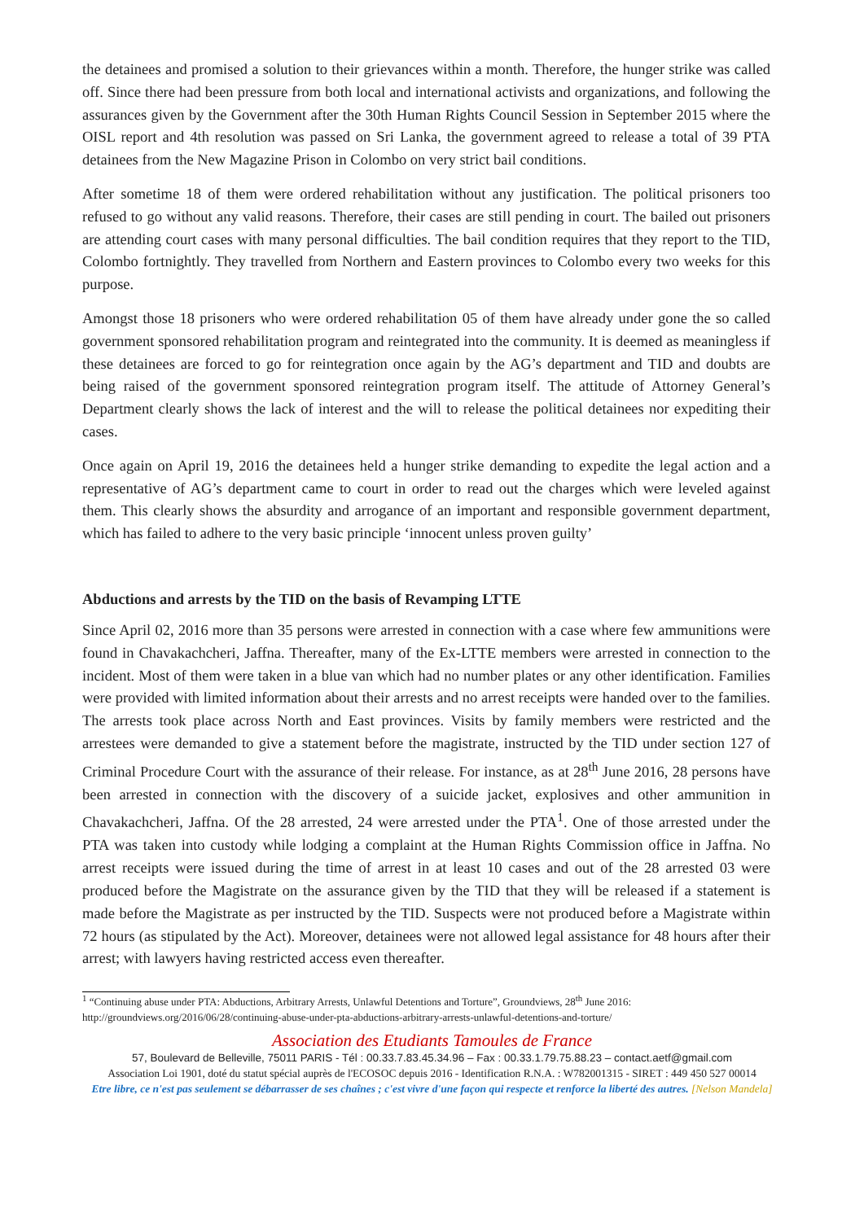the detainees and promised a solution to their grievances within a month. Therefore, the hunger strike was called off. Since there had been pressure from both local and international activists and organizations, and following the assurances given by the Government after the 30th Human Rights Council Session in September 2015 where the OISL report and 4th resolution was passed on Sri Lanka, the government agreed to release a total of 39 PTA detainees from the New Magazine Prison in Colombo on very strict bail conditions.
After sometime 18 of them were ordered rehabilitation without any justification. The political prisoners too refused to go without any valid reasons. Therefore, their cases are still pending in court. The bailed out prisoners are attending court cases with many personal difficulties. The bail condition requires that they report to the TID, Colombo fortnightly. They travelled from Northern and Eastern provinces to Colombo every two weeks for this purpose.
Amongst those 18 prisoners who were ordered rehabilitation 05 of them have already under gone the so called government sponsored rehabilitation program and reintegrated into the community. It is deemed as meaningless if these detainees are forced to go for reintegration once again by the AG’s department and TID and doubts are being raised of the government sponsored reintegration program itself. The attitude of Attorney General’s Department clearly shows the lack of interest and the will to release the political detainees nor expediting their cases.
Once again on April 19, 2016 the detainees held a hunger strike demanding to expedite the legal action and a representative of AG’s department came to court in order to read out the charges which were leveled against them. This clearly shows the absurdity and arrogance of an important and responsible government department, which has failed to adhere to the very basic principle ‘innocent unless proven guilty’
Abductions and arrests by the TID on the basis of Revamping LTTE
Since April 02, 2016 more than 35 persons were arrested in connection with a case where few ammunitions were found in Chavakachcheri, Jaffna. Thereafter, many of the Ex-LTTE members were arrested in connection to the incident. Most of them were taken in a blue van which had no number plates or any other identification. Families were provided with limited information about their arrests and no arrest receipts were handed over to the families. The arrests took place across North and East provinces. Visits by family members were restricted and the arrestees were demanded to give a statement before the magistrate, instructed by the TID under section 127 of Criminal Procedure Court with the assurance of their release. For instance, as at 28<sup>th</sup> June 2016, 28 persons have been arrested in connection with the discovery of a suicide jacket, explosives and other ammunition in Chavakachcheri, Jaffna. Of the 28 arrested, 24 were arrested under the PTA<sup>1</sup>. One of those arrested under the PTA was taken into custody while lodging a complaint at the Human Rights Commission office in Jaffna. No arrest receipts were issued during the time of arrest in at least 10 cases and out of the 28 arrested 03 were produced before the Magistrate on the assurance given by the TID that they will be released if a statement is made before the Magistrate as per instructed by the TID. Suspects were not produced before a Magistrate within 72 hours (as stipulated by the Act). Moreover, detainees were not allowed legal assistance for 48 hours after their arrest; with lawyers having restricted access even thereafter.
<sup>1</sup> “Continuing abuse under PTA: Abductions, Arbitrary Arrests, Unlawful Detentions and Torture”, Groundviews, 28<sup>th</sup> June 2016: http://groundviews.org/2016/06/28/continuing-abuse-under-pta-abductions-arbitrary-arrests-unlawful-detentions-and-torture/
Association des Etudiants Tamoules de France
57, Boulevard de Belleville, 75011 PARIS - Tél : 00.33.7.83.45.34.96 – Fax : 00.33.1.79.75.88.23 – contact.aetf@gmail.com
Association Loi 1901, doté du statut spécial auprès de l'ECOSOC depuis 2016 - Identification R.N.A. : W782001315 - SIRET : 449 450 527 00014
Etre libre, ce n'est pas seulement se débarrasser de ses chaînes ; c'est vivre d'une façon qui respecte et renforce la liberté des autres. [Nelson Mandela]